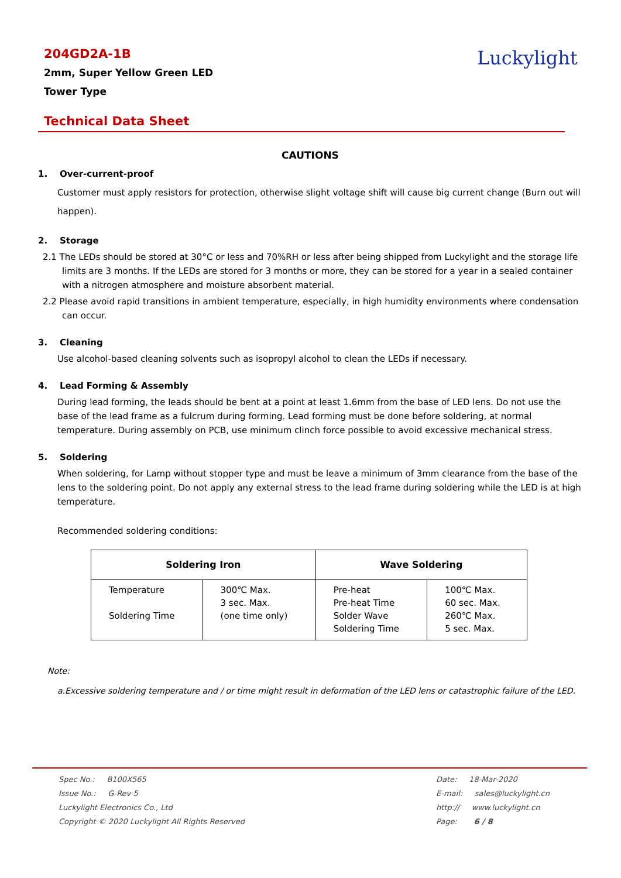204GD2A-1B
2mm, Super Yellow Green LED
Tower Type
Luckylight
Technical Data Sheet
CAUTIONS
1. Over-current-proof
Customer must apply resistors for protection, otherwise slight voltage shift will cause big current change (Burn out will happen).
2. Storage
2.1 The LEDs should be stored at 30°C or less and 70%RH or less after being shipped from Luckylight and the storage life limits are 3 months. If the LEDs are stored for 3 months or more, they can be stored for a year in a sealed container with a nitrogen atmosphere and moisture absorbent material.
2.2 Please avoid rapid transitions in ambient temperature, especially, in high humidity environments where condensation can occur.
3. Cleaning
Use alcohol-based cleaning solvents such as isopropyl alcohol to clean the LEDs if necessary.
4. Lead Forming & Assembly
During lead forming, the leads should be bent at a point at least 1.6mm from the base of LED lens. Do not use the base of the lead frame as a fulcrum during forming. Lead forming must be done before soldering, at normal temperature. During assembly on PCB, use minimum clinch force possible to avoid excessive mechanical stress.
5. Soldering
When soldering, for Lamp without stopper type and must be leave a minimum of 3mm clearance from the base of the lens to the soldering point. Do not apply any external stress to the lead frame during soldering while the LED is at high temperature.
Recommended soldering conditions:
| Soldering Iron | | Wave Soldering | |
| --- | --- | --- | --- |
| Temperature Soldering Time | 300℃ Max. 3 sec. Max. (one time only) | Pre-heat Pre-heat Time Solder Wave Soldering Time | 100℃ Max. 60 sec. Max. 260℃ Max. 5 sec. Max. |
Note:
a.Excessive soldering temperature and / or time might result in deformation of the LED lens or catastrophic failure of the LED.
Spec No.: B100X565
Issue No.: G-Rev-5
Luckylight Electronics Co., Ltd
Copyright © 2020 Luckylight All Rights Reserved
Date: 18-Mar-2020
E-mail: sales@luckylight.cn
http:// www.luckylight.cn
Page: 6 / 8